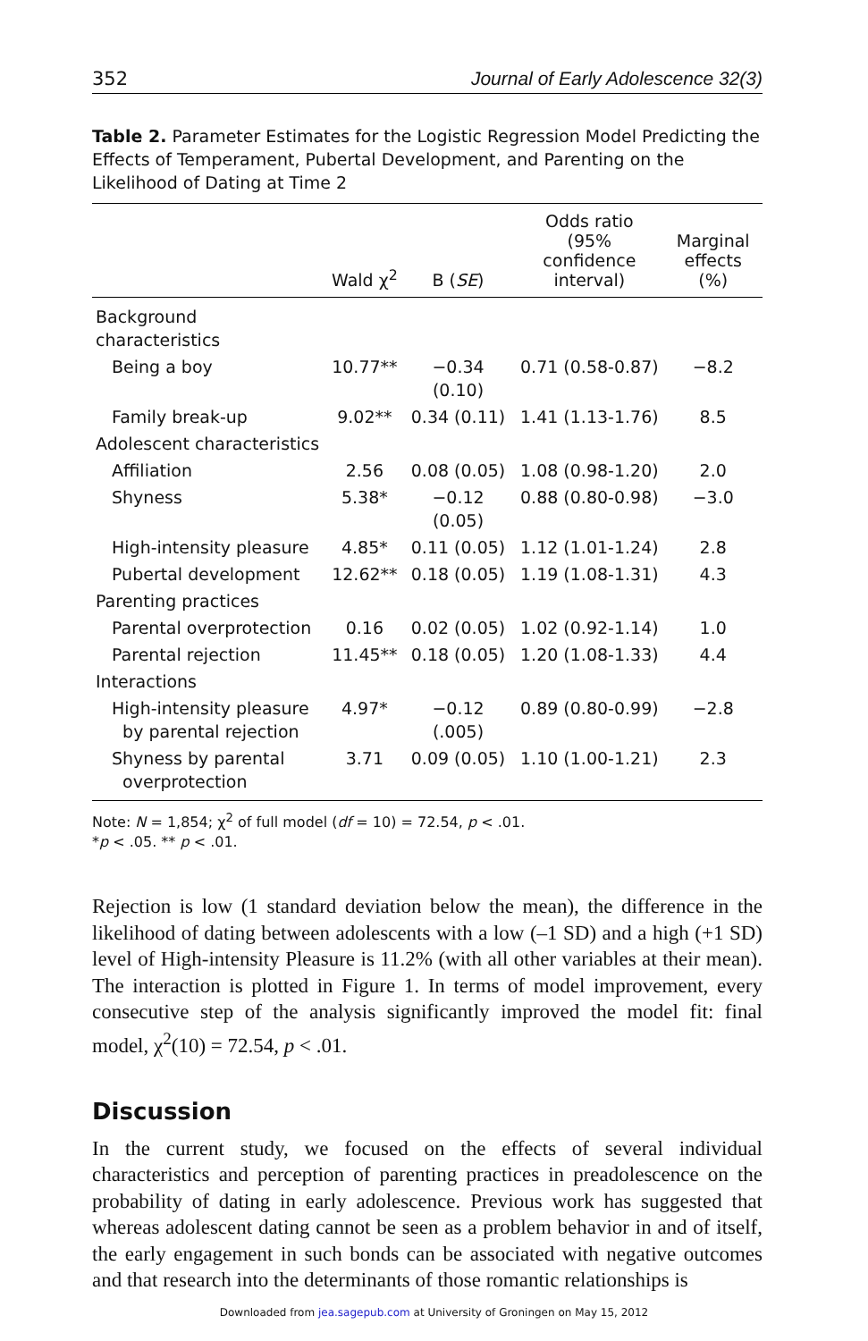352 Journal of Early Adolescence 32(3)
Table 2. Parameter Estimates for the Logistic Regression Model Predicting the Effects of Temperament, Pubertal Development, and Parenting on the Likelihood of Dating at Time 2
| | Wald χ<sup>2</sup> | B ( SE ) | Odds ratio (95% confidence interval) | Marginal effects (%) |
| --- | --- | --- | --- | --- |
| Background characteristics | | | | |
| Being a boy | 10.77** | −0.34 (0.10) | 0.71 (0.58-0.87) | −8.2 |
| Family break-up | 9.02** | 0.34 (0.11) | 1.41 (1.13-1.76) | 8.5 |
| Adolescent characteristics | | | | |
| Affiliation | 2.56 | 0.08 (0.05) | 1.08 (0.98-1.20) | 2.0 |
| Shyness | 5.38* | −0.12 (0.05) | 0.88 (0.80-0.98) | −3.0 |
| High-intensity pleasure | 4.85* | 0.11 (0.05) | 1.12 (1.01-1.24) | 2.8 |
| Pubertal development | 12.62** | 0.18 (0.05) | 1.19 (1.08-1.31) | 4.3 |
| Parenting practices | | | | |
| Parental overprotection | 0.16 | 0.02 (0.05) | 1.02 (0.92-1.14) | 1.0 |
| Parental rejection | 11.45** | 0.18 (0.05) | 1.20 (1.08-1.33) | 4.4 |
| Interactions | | | | |
| High-intensity pleasure by parental rejection | 4.97* | −0.12 (.005) | 0.89 (0.80-0.99) | −2.8 |
| Shyness by parental overprotection | 3.71 | 0.09 (0.05) | 1.10 (1.00-1.21) | 2.3 |
Note: N = 1,854; χ<sup>2</sup> of full model (df = 10) = 72.54, p < .01.
*p < .05. ** p < .01.
Rejection is low (1 standard deviation below the mean), the difference in the likelihood of dating between adolescents with a low (–1 SD) and a high (+1 SD) level of High-intensity Pleasure is 11.2% (with all other variables at their mean). The interaction is plotted in Figure 1. In terms of model improvement, every consecutive step of the analysis significantly improved the model fit: final model, χ<sup>2</sup>(10) = 72.54, p < .01.
Discussion
In the current study, we focused on the effects of several individual characteristics and perception of parenting practices in preadolescence on the probability of dating in early adolescence. Previous work has suggested that whereas adolescent dating cannot be seen as a problem behavior in and of itself, the early engagement in such bonds can be associated with negative outcomes and that research into the determinants of those romantic relationships is
Downloaded from jea.sagepub.com at University of Groningen on May 15, 2012